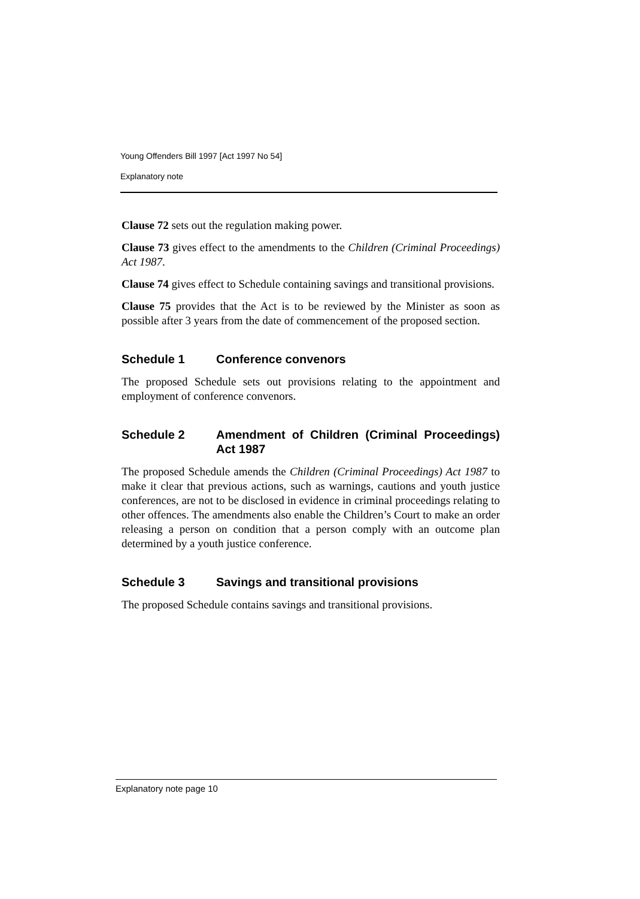Young Offenders Bill 1997 [Act 1997 No 54]
Explanatory note
Clause 72 sets out the regulation making power.
Clause 73 gives effect to the amendments to the Children (Criminal Proceedings) Act 1987.
Clause 74 gives effect to Schedule containing savings and transitional provisions.
Clause 75 provides that the Act is to be reviewed by the Minister as soon as possible after 3 years from the date of commencement of the proposed section.
Schedule 1 Conference convenors
The proposed Schedule sets out provisions relating to the appointment and employment of conference convenors.
Schedule 2 Amendment of Children (Criminal Proceedings) Act 1987
The proposed Schedule amends the Children (Criminal Proceedings) Act 1987 to make it clear that previous actions, such as warnings, cautions and youth justice conferences, are not to be disclosed in evidence in criminal proceedings relating to other offences. The amendments also enable the Children’s Court to make an order releasing a person on condition that a person comply with an outcome plan determined by a youth justice conference.
Schedule 3 Savings and transitional provisions
The proposed Schedule contains savings and transitional provisions.
Explanatory note page 10